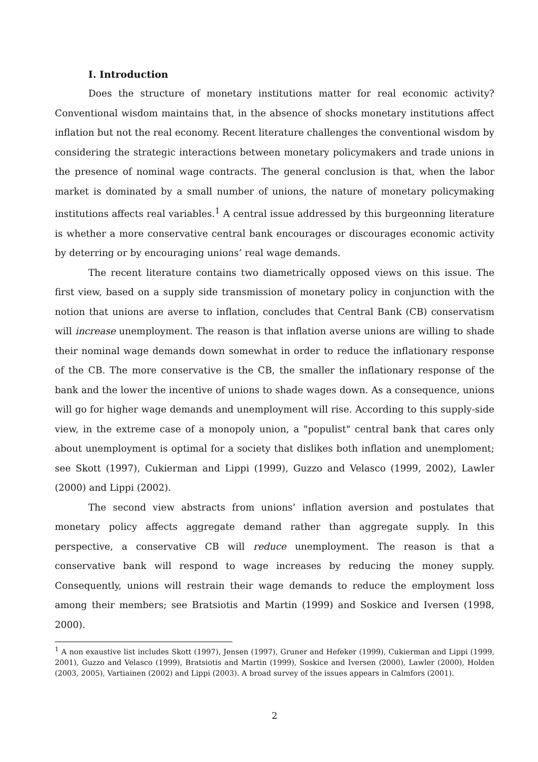I. Introduction
Does the structure of monetary institutions matter for real economic activity? Conventional wisdom maintains that, in the absence of shocks monetary institutions affect inflation but not the real economy. Recent literature challenges the conventional wisdom by considering the strategic interactions between monetary policymakers and trade unions in the presence of nominal wage contracts. The general conclusion is that, when the labor market is dominated by a small number of unions, the nature of monetary policymaking institutions affects real variables.<sup>1</sup> A central issue addressed by this burgeonning literature is whether a more conservative central bank encourages or discourages economic activity by deterring or by encouraging unions’ real wage demands.
The recent literature contains two diametrically opposed views on this issue. The first view, based on a supply side transmission of monetary policy in conjunction with the notion that unions are averse to inflation, concludes that Central Bank (CB) conservatism will increase unemployment. The reason is that inflation averse unions are willing to shade their nominal wage demands down somewhat in order to reduce the inflationary response of the CB. The more conservative is the CB, the smaller the inflationary response of the bank and the lower the incentive of unions to shade wages down. As a consequence, unions will go for higher wage demands and unemployment will rise. According to this supply-side view, in the extreme case of a monopoly union, a "populist" central bank that cares only about unemployment is optimal for a society that dislikes both inflation and unemploment; see Skott (1997), Cukierman and Lippi (1999), Guzzo and Velasco (1999, 2002), Lawler (2000) and Lippi (2002).
The second view abstracts from unions’ inflation aversion and postulates that monetary policy affects aggregate demand rather than aggregate supply. In this perspective, a conservative CB will reduce unemployment. The reason is that a conservative bank will respond to wage increases by reducing the money supply. Consequently, unions will restrain their wage demands to reduce the employment loss among their members; see Bratsiotis and Martin (1999) and Soskice and Iversen (1998, 2000).
<sup>1</sup> A non exaustive list includes Skott (1997), Jensen (1997), Gruner and Hefeker (1999), Cukierman and Lippi (1999, 2001), Guzzo and Velasco (1999), Bratsiotis and Martin (1999), Soskice and Iversen (2000), Lawler (2000), Holden (2003, 2005), Vartiainen (2002) and Lippi (2003). A broad survey of the issues appears in Calmfors (2001).
2